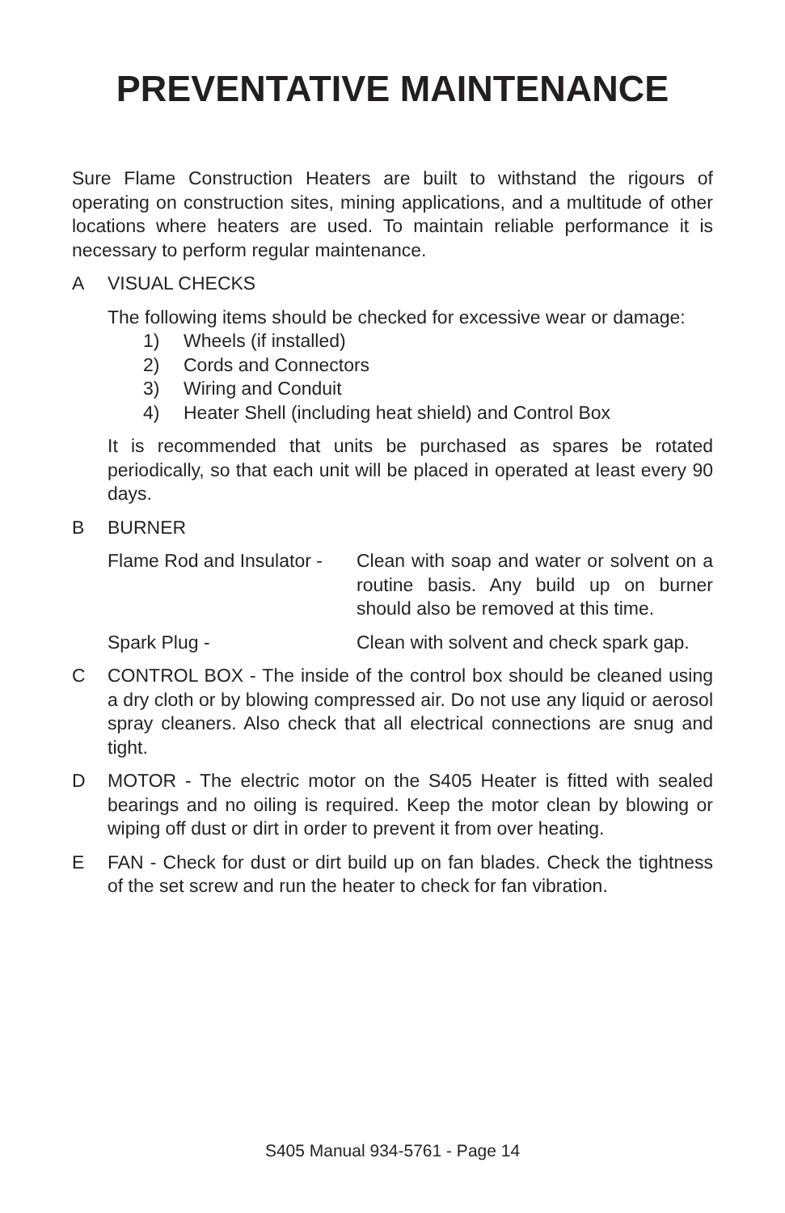PREVENTATIVE MAINTENANCE
Sure Flame Construction Heaters are built to withstand the rigours of operating on construction sites, mining applications, and a multitude of other locations where heaters are used. To maintain reliable performance it is necessary to perform regular maintenance.
A VISUAL CHECKS
The following items should be checked for excessive wear or damage:
1) Wheels (if installed)
2) Cords and Connectors
3) Wiring and Conduit
4) Heater Shell (including heat shield) and Control Box
It is recommended that units be purchased as spares be rotated periodically, so that each unit will be placed in operated at least every 90 days.
B BURNER
Flame Rod and Insulator -
Clean with soap and water or solvent on a routine basis. Any build up on burner should also be removed at this time.
Spark Plug - Clean with solvent and check spark gap.
C CONTROL BOX - The inside of the control box should be cleaned using a dry cloth or by blowing compressed air. Do not use any liquid or aerosol spray cleaners. Also check that all electrical connections are snug and tight.
D MOTOR - The electric motor on the S405 Heater is fitted with sealed bearings and no oiling is required. Keep the motor clean by blowing or wiping off dust or dirt in order to prevent it from over heating.
E FAN - Check for dust or dirt build up on fan blades. Check the tightness of the set screw and run the heater to check for fan vibration.
S405 Manual 934-5761 - Page 14